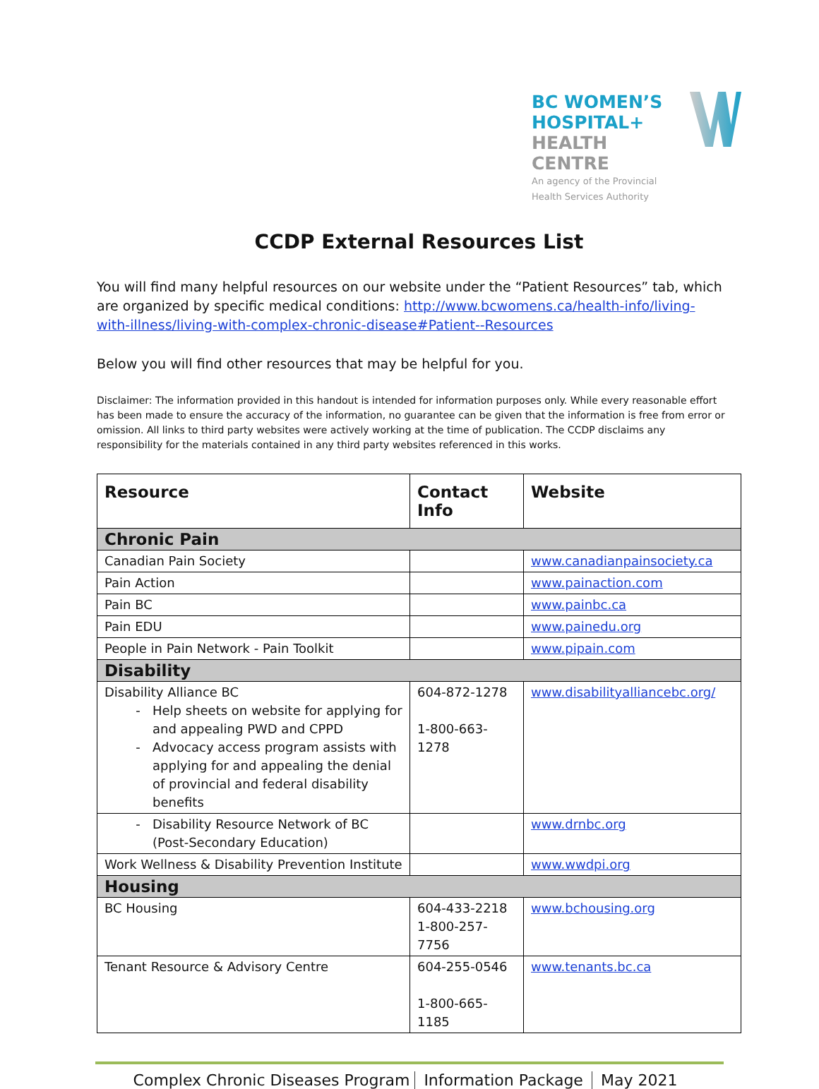BC WOMEN’S
HOSPITAL+
HEALTH CENTRE
An agency of the Provincial Health Services Authority
CCDP External Resources List
You will find many helpful resources on our website under the “Patient Resources” tab, which are organized by specific medical conditions: http://www.bcwomens.ca/health-info/living-with-illness/living-with-complex-chronic-disease#Patient--Resources
Below you will find other resources that may be helpful for you.
Disclaimer: The information provided in this handout is intended for information purposes only. While every reasonable effort has been made to ensure the accuracy of the information, no guarantee can be given that the information is free from error or omission. All links to third party websites were actively working at the time of publication. The CCDP disclaims any responsibility for the materials contained in any third party websites referenced in this works.
| Resource | Contact Info | Website |
| --- | --- | --- |
| Chronic Pain | | |
| Canadian Pain Society | | www.canadianpainsociety.ca |
| Pain Action | | www.painaction.com |
| Pain BC | | www.painbc.ca |
| Pain EDU | | www.painedu.org |
| People in Pain Network - Pain Toolkit | | www.pipain.com |
| Disability | | |
| Disability Alliance BC Help sheets on website for applying for and appealing PWD and CPPD Advocacy access program assists with applying for and appealing the denial of provincial and federal disability benefits | 604-872-1278 1-800-663-1278 | www.disabilityalliancebc.org/ |
| Disability Resource Network of BC (Post-Secondary Education) | | www.drnbc.org |
| Work Wellness & Disability Prevention Institute | | www.wwdpi.org |
| Housing | | |
| BC Housing | 604-433-2218 1-800-257-7756 | www.bchousing.org |
| Tenant Resource & Advisory Centre | 604-255-0546 1-800-665-1185 | www.tenants.bc.ca |
Complex Chronic Diseases Program Information Package May 2021